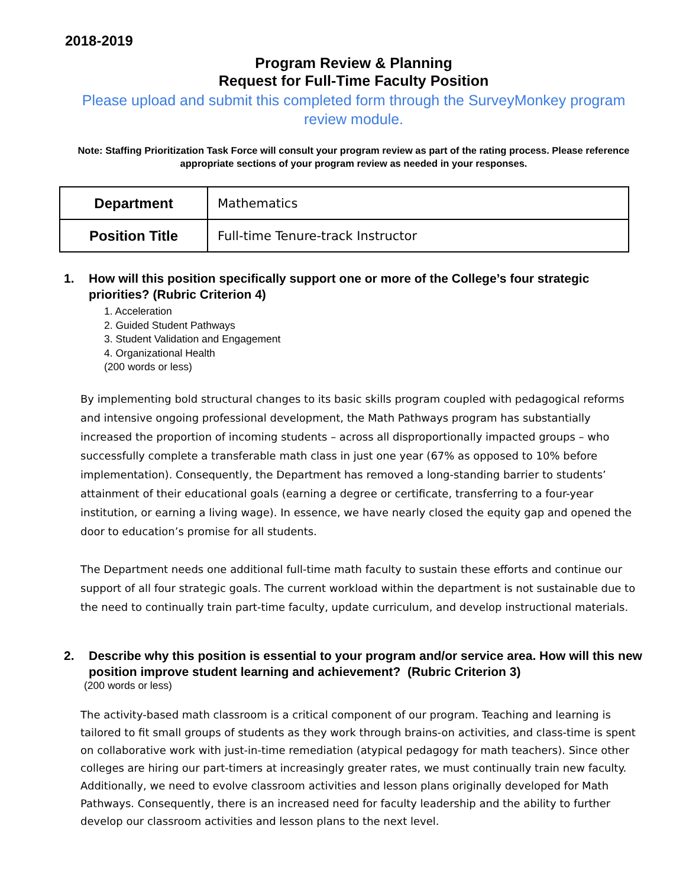2018-2019
Program Review & Planning
Request for Full-Time Faculty Position
Please upload and submit this completed form through the SurveyMonkey program review module.
Note: Staffing Prioritization Task Force will consult your program review as part of the rating process. Please reference appropriate sections of your program review as needed in your responses.
| Department | Mathematics |
| Position Title | Full-time Tenure-track Instructor |
1. How will this position specifically support one or more of the College’s four strategic priorities? (Rubric Criterion 4)
1. Acceleration
2. Guided Student Pathways
3. Student Validation and Engagement
4. Organizational Health
(200 words or less)
By implementing bold structural changes to its basic skills program coupled with pedagogical reforms and intensive ongoing professional development, the Math Pathways program has substantially increased the proportion of incoming students – across all disproportionally impacted groups – who successfully complete a transferable math class in just one year (67% as opposed to 10% before implementation). Consequently, the Department has removed a long-standing barrier to students’ attainment of their educational goals (earning a degree or certificate, transferring to a four-year institution, or earning a living wage). In essence, we have nearly closed the equity gap and opened the door to education’s promise for all students.
The Department needs one additional full-time math faculty to sustain these efforts and continue our support of all four strategic goals. The current workload within the department is not sustainable due to the need to continually train part-time faculty, update curriculum, and develop instructional materials.
2. Describe why this position is essential to your program and/or service area. How will this new position improve student learning and achievement? (Rubric Criterion 3)
(200 words or less)
The activity-based math classroom is a critical component of our program. Teaching and learning is tailored to fit small groups of students as they work through brains-on activities, and class-time is spent on collaborative work with just-in-time remediation (atypical pedagogy for math teachers). Since other colleges are hiring our part-timers at increasingly greater rates, we must continually train new faculty. Additionally, we need to evolve classroom activities and lesson plans originally developed for Math Pathways. Consequently, there is an increased need for faculty leadership and the ability to further develop our classroom activities and lesson plans to the next level.